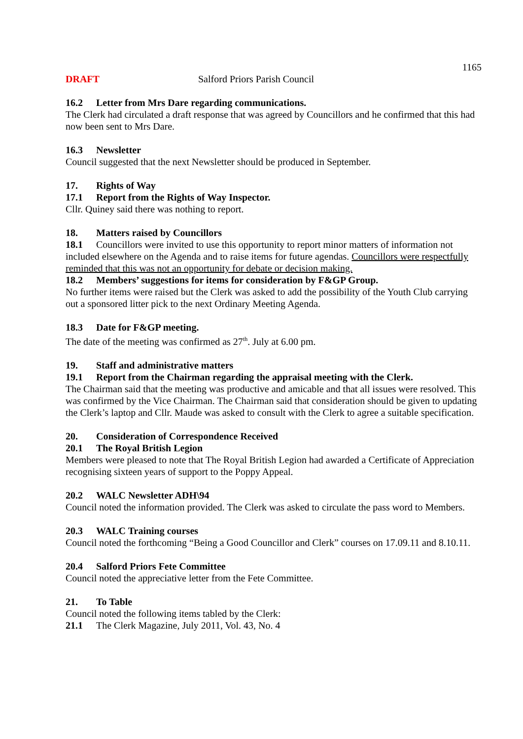1165
DRAFT Salford Priors Parish Council
16.2 Letter from Mrs Dare regarding communications.
The Clerk had circulated a draft response that was agreed by Councillors and he confirmed that this had now been sent to Mrs Dare.
16.3 Newsletter
Council suggested that the next Newsletter should be produced in September.
17. Rights of Way
17.1 Report from the Rights of Way Inspector.
Cllr. Quiney said there was nothing to report.
18. Matters raised by Councillors
18.1 Councillors were invited to use this opportunity to report minor matters of information not included elsewhere on the Agenda and to raise items for future agendas. Councillors were respectfully reminded that this was not an opportunity for debate or decision making.
18.2 Members’ suggestions for items for consideration by F&GP Group.
No further items were raised but the Clerk was asked to add the possibility of the Youth Club carrying out a sponsored litter pick to the next Ordinary Meeting Agenda.
18.3 Date for F&GP meeting.
The date of the meeting was confirmed as 27<sup>th</sup>. July at 6.00 pm.
19. Staff and administrative matters
19.1 Report from the Chairman regarding the appraisal meeting with the Clerk.
The Chairman said that the meeting was productive and amicable and that all issues were resolved. This was confirmed by the Vice Chairman. The Chairman said that consideration should be given to updating the Clerk’s laptop and Cllr. Maude was asked to consult with the Clerk to agree a suitable specification.
20. Consideration of Correspondence Received
20.1 The Royal British Legion
Members were pleased to note that The Royal British Legion had awarded a Certificate of Appreciation recognising sixteen years of support to the Poppy Appeal.
20.2 WALC Newsletter ADH\94
Council noted the information provided. The Clerk was asked to circulate the pass word to Members.
20.3 WALC Training courses
Council noted the forthcoming “Being a Good Councillor and Clerk” courses on 17.09.11 and 8.10.11.
20.4 Salford Priors Fete Committee
Council noted the appreciative letter from the Fete Committee.
21. To Table
Council noted the following items tabled by the Clerk:
21.1 The Clerk Magazine, July 2011, Vol. 43, No. 4